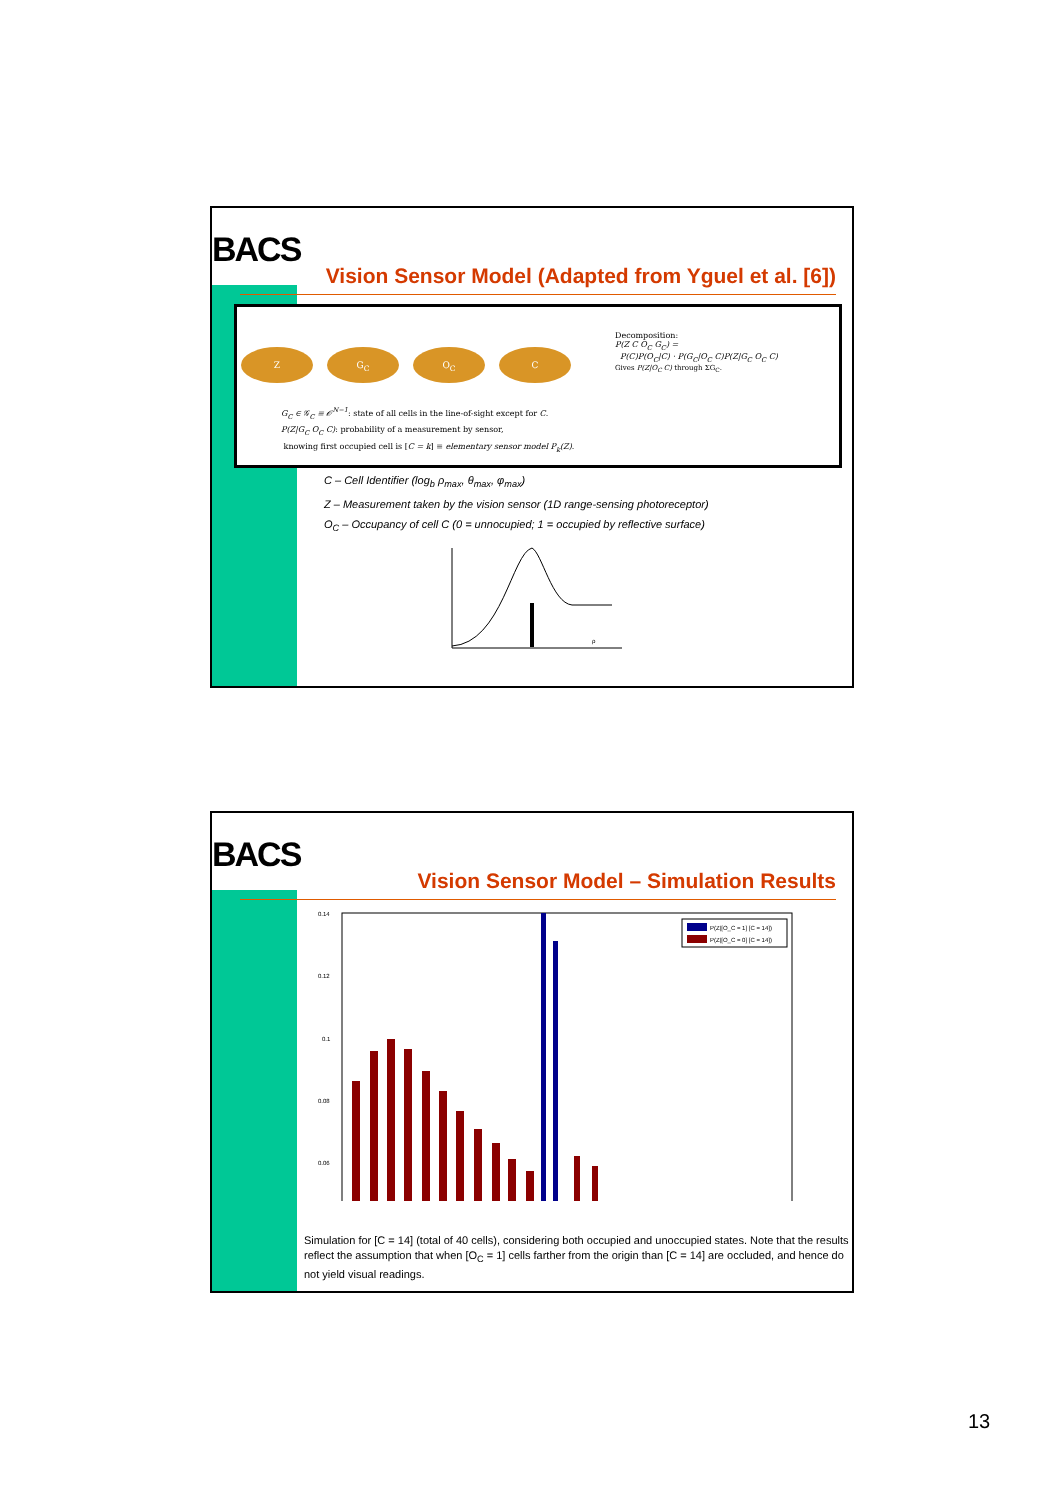BACS
Vision Sensor Model (Adapted from Yguel et al. [6])
Decomposition:
P(Z C O<sub>C</sub> G<sub>C</sub>) =
P(C)P(O<sub>C</sub>|C) · P(G<sub>C</sub>|O<sub>C</sub> C)P(Z|G<sub>C</sub> O<sub>C</sub> C)
Gives P(Z|O<sub>C</sub> C) through ΣG<sub>C</sub>.
Z G<sub>C</sub> O<sub>C</sub> C
G<sub>C</sub> ∈ 𝒢<sub>C</sub> ≡ 𝒪<sup>N−1</sup>: state of all cells in the line-of-sight except for C.
P(Z|G<sub>C</sub> O<sub>C</sub> C): probability of a measurement by sensor,
knowing first occupied cell is [C = k] ≡ elementary sensor model P<sub>k</sub>(Z).
C – Cell Identifier (log<sub>b</sub> ρ<sub>max</sub>, θ<sub>max</sub>, φ<sub>max</sub>)
Z – Measurement taken by the vision sensor (1D range-sensing photoreceptor)
O<sub>C</sub> – Occupancy of cell C (0 = unnocupied; 1 = occupied by reflective surface)
ρ
BACS
Vision Sensor Model – Simulation Results
0.14
0.12
0.1
0.08
0.06
P(Z|[O_C = 1] [C = 14])
P(Z|[O_C = 0] [C = 14])
Simulation for [C = 14] (total of 40 cells), considering both occupied and unoccupied states. Note that the results reflect the assumption that when [O<sub>C</sub> = 1] cells farther from the origin than [C = 14] are occluded, and hence do not yield visual readings.
13